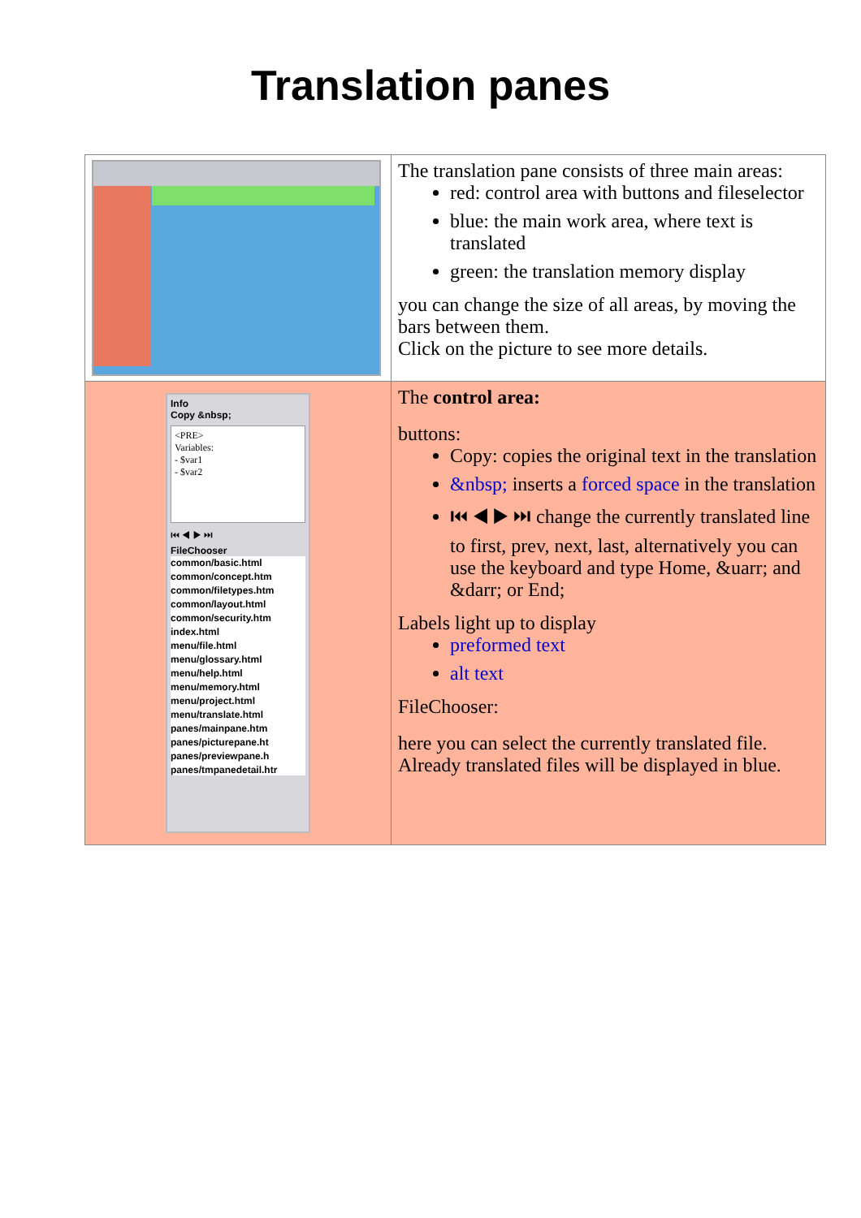Translation panes
| | The translation pane consists of three main areas: red: control area with buttons and fileselector blue: the main work area, where text is translated green: the translation memory display you can change the size of all areas, by moving the bars between them. Click on the picture to see more details. |
| Info Copy &nbsp; <PRE> Variables: - $var1 - $var2 ⏮ ◀ ▶ ⏭ FileChooser common/basic.html common/concept.htm common/filetypes.htm common/layout.html common/security.htm index.html menu/file.html menu/glossary.html menu/help.html menu/memory.html menu/project.html menu/translate.html panes/mainpane.htm panes/picturepane.ht panes/previewpane.h panes/tmpanedetail.htr | The control area: buttons: Copy: copies the original text in the translation &nbsp; inserts a forced space in the translation ⏮ ◀ ▶ ⏭ change the currently translated line to first, prev, next, last, alternatively you can use the keyboard and type Home, &uarr; and &darr; or End; Labels light up to display preformed text alt text FileChooser: here you can select the currently translated file. Already translated files will be displayed in blue. |